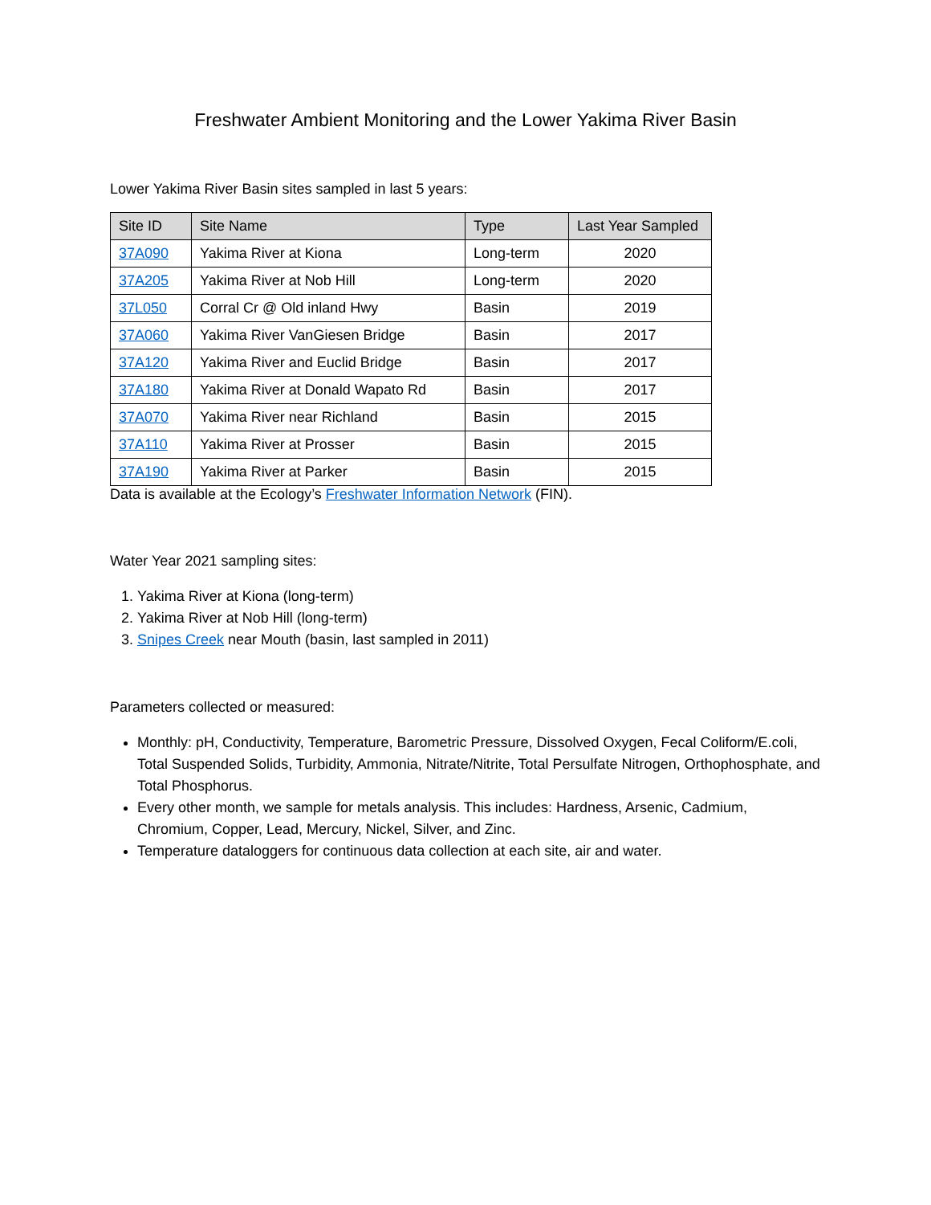Freshwater Ambient Monitoring and the Lower Yakima River Basin
Lower Yakima River Basin sites sampled in last 5 years:
| Site ID | Site Name | Type | Last Year Sampled |
| --- | --- | --- | --- |
| 37A090 | Yakima River at Kiona | Long-term | 2020 |
| 37A205 | Yakima River at Nob Hill | Long-term | 2020 |
| 37L050 | Corral Cr @ Old inland Hwy | Basin | 2019 |
| 37A060 | Yakima River VanGiesen Bridge | Basin | 2017 |
| 37A120 | Yakima River and Euclid Bridge | Basin | 2017 |
| 37A180 | Yakima River at Donald Wapato Rd | Basin | 2017 |
| 37A070 | Yakima River near Richland | Basin | 2015 |
| 37A110 | Yakima River at Prosser | Basin | 2015 |
| 37A190 | Yakima River at Parker | Basin | 2015 |
Data is available at the Ecology’s Freshwater Information Network (FIN).
Water Year 2021 sampling sites:
1. Yakima River at Kiona (long-term)
2. Yakima River at Nob Hill (long-term)
3. Snipes Creek near Mouth (basin, last sampled in 2011)
Parameters collected or measured:
Monthly: pH, Conductivity, Temperature, Barometric Pressure, Dissolved Oxygen, Fecal Coliform/E.coli, Total Suspended Solids, Turbidity, Ammonia, Nitrate/Nitrite, Total Persulfate Nitrogen, Orthophosphate, and Total Phosphorus.
Every other month, we sample for metals analysis. This includes: Hardness, Arsenic, Cadmium, Chromium, Copper, Lead, Mercury, Nickel, Silver, and Zinc.
Temperature dataloggers for continuous data collection at each site, air and water.